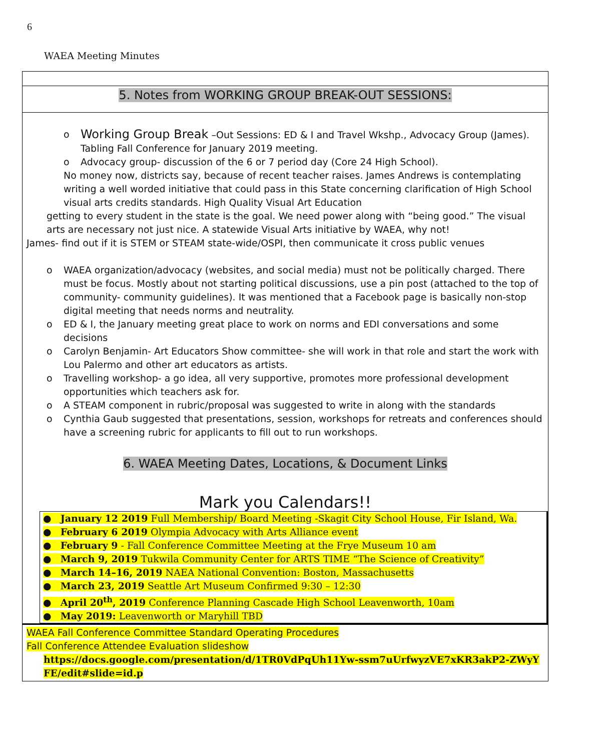6
WAEA Meeting Minutes
5. Notes from WORKING GROUP BREAK-OUT SESSIONS:
o Working Group Break –Out Sessions: ED & I and Travel Wkshp., Advocacy Group (James). Tabling Fall Conference for January 2019 meeting.
o Advocacy group- discussion of the 6 or 7 period day (Core 24 High School).
No money now, districts say, because of recent teacher raises. James Andrews is contemplating writing a well worded initiative that could pass in this State concerning clarification of High School visual arts credits standards. High Quality Visual Art Education
getting to every student in the state is the goal. We need power along with “being good.” The visual arts are necessary not just nice. A statewide Visual Arts initiative by WAEA, why not!
James- find out if it is STEM or STEAM state-wide/OSPI, then communicate it cross public venues
o WAEA organization/advocacy (websites, and social media) must not be politically charged. There must be focus. Mostly about not starting political discussions, use a pin post (attached to the top of community- community guidelines). It was mentioned that a Facebook page is basically non-stop digital meeting that needs norms and neutrality.
o ED & I, the January meeting great place to work on norms and EDI conversations and some decisions
o Carolyn Benjamin- Art Educators Show committee- she will work in that role and start the work with Lou Palermo and other art educators as artists.
o Travelling workshop- a go idea, all very supportive, promotes more professional development opportunities which teachers ask for.
o A STEAM component in rubric/proposal was suggested to write in along with the standards
o Cynthia Gaub suggested that presentations, session, workshops for retreats and conferences should have a screening rubric for applicants to fill out to run workshops.
6. WAEA Meeting Dates, Locations, & Document Links
Mark you Calendars!!
● January 12 2019 Full Membership/ Board Meeting -Skagit City School House, Fir Island, Wa.
● February 6 2019 Olympia Advocacy with Arts Alliance event
● February 9 - Fall Conference Committee Meeting at the Frye Museum 10 am
● March 9, 2019 Tukwila Community Center for ARTS TIME “The Science of Creativity”
● March 14–16, 2019 NAEA National Convention: Boston, Massachusetts
● March 23, 2019 Seattle Art Museum Confirmed 9:30 – 12:30
● April 20<sup>th</sup>, 2019 Conference Planning Cascade High School Leavenworth, 10am
● May 2019: Leavenworth or Maryhill TBD
WAEA Fall Conference Committee Standard Operating Procedures
Fall Conference Attendee Evaluation slideshow
https://docs.google.com/presentation/d/1TR0VdPqUh11Yw-ssm7uUrfwyzVE7xKR3akP2-ZWyYFE/edit#slide=id.p